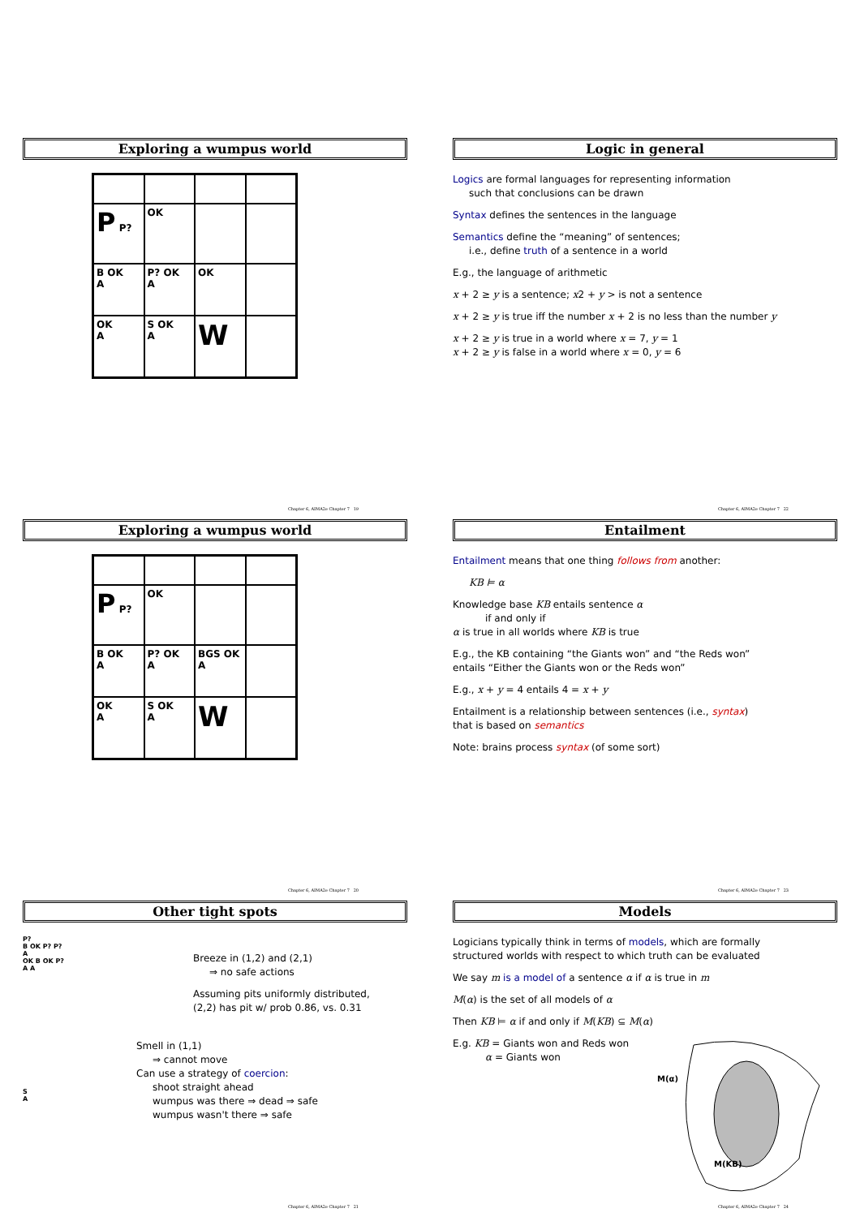Exploring a wumpus world
P P?
OK
B OK
A
P? OK
A
OK
OK
A
S OK
A
W
Chapter 6, AIMA2e Chapter 7 19
Logic in general
Logics are formal languages for representing information
such that conclusions can be drawn
Syntax defines the sentences in the language
Semantics define the “meaning” of sentences;
i.e., define truth of a sentence in a world
E.g., the language of arithmetic
x + 2 ≥ y is a sentence; x2 + y > is not a sentence
x + 2 ≥ y is true iff the number x + 2 is no less than the number y
x + 2 ≥ y is true in a world where x = 7, y = 1
x + 2 ≥ y is false in a world where x = 0, y = 6
Chapter 6, AIMA2e Chapter 7 22
Exploring a wumpus world
P P?
OK
B OK
A
P? OK
A
BGS OK
A
OK
A
S OK
A
W
Chapter 6, AIMA2e Chapter 7 20
Entailment
Entailment means that one thing follows from another:
KB ⊨ α
Knowledge base KB entails sentence α
if and only if
α is true in all worlds where KB is true
E.g., the KB containing “the Giants won” and “the Reds won”
entails “Either the Giants won or the Reds won”
E.g., x + y = 4 entails 4 = x + y
Entailment is a relationship between sentences (i.e., syntax)
that is based on semantics
Note: brains process syntax (of some sort)
Chapter 6, AIMA2e Chapter 7 23
Other tight spots
P?
B OK P? P?
A
OK B OK P?
A A
Breeze in (1,2) and (2,1)
⇒ no safe actions
Assuming pits uniformly distributed,
(2,2) has pit w/ prob 0.86, vs. 0.31
S
A
Smell in (1,1)
⇒ cannot move
Can use a strategy of coercion:
shoot straight ahead
wumpus was there ⇒ dead ⇒ safe
wumpus wasn't there ⇒ safe
Chapter 6, AIMA2e Chapter 7 21
Models
Logicians typically think in terms of models, which are formally
structured worlds with respect to which truth can be evaluated
We say m is a model of a sentence α if α is true in m
M(α) is the set of all models of α
Then KB ⊨ α if and only if M(KB) ⊆ M(α)
E.g. KB = Giants won and Reds won
α = Giants won
M(α)
M(KB)
Chapter 6, AIMA2e Chapter 7 24